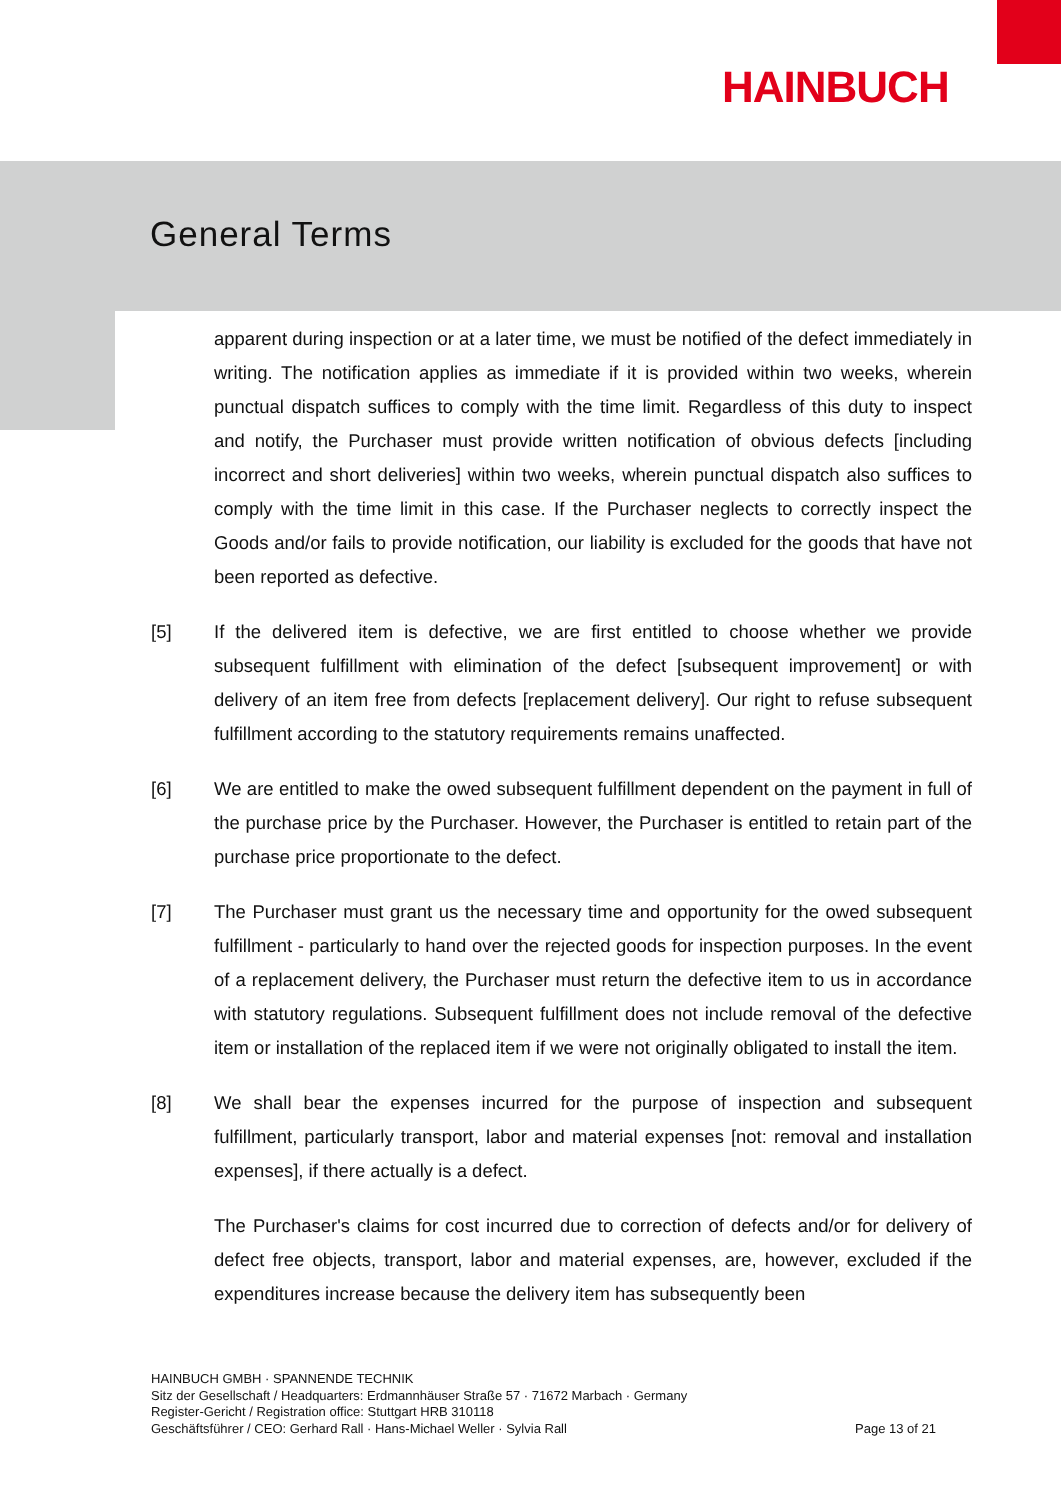HAINBUCH
General Terms
apparent during inspection or at a later time, we must be notified of the defect immediately in writing. The notification applies as immediate if it is provided within two weeks, wherein punctual dispatch suffices to comply with the time limit. Regardless of this duty to inspect and notify, the Purchaser must provide written notification of obvious defects [including incorrect and short deliveries] within two weeks, wherein punctual dispatch also suffices to comply with the time limit in this case. If the Purchaser neglects to correctly inspect the Goods and/or fails to provide notification, our liability is excluded for the goods that have not been reported as defective.
[5] If the delivered item is defective, we are first entitled to choose whether we provide subsequent fulfillment with elimination of the defect [subsequent improvement] or with delivery of an item free from defects [replacement delivery]. Our right to refuse subsequent fulfillment according to the statutory requirements remains unaffected.
[6] We are entitled to make the owed subsequent fulfillment dependent on the payment in full of the purchase price by the Purchaser. However, the Purchaser is entitled to retain part of the purchase price proportionate to the defect.
[7] The Purchaser must grant us the necessary time and opportunity for the owed subsequent fulfillment - particularly to hand over the rejected goods for inspection purposes. In the event of a replacement delivery, the Purchaser must return the defective item to us in accordance with statutory regulations. Subsequent fulfillment does not include removal of the defective item or installation of the replaced item if we were not originally obligated to install the item.
[8] We shall bear the expenses incurred for the purpose of inspection and subsequent fulfillment, particularly transport, labor and material expenses [not: removal and installation expenses], if there actually is a defect.
The Purchaser's claims for cost incurred due to correction of defects and/or for delivery of defect free objects, transport, labor and material expenses, are, however, excluded if the expenditures increase because the delivery item has subsequently been
HAINBUCH GMBH · SPANNENDE TECHNIK
Sitz der Gesellschaft / Headquarters: Erdmannhäuser Straße 57 · 71672 Marbach · Germany
Register-Gericht / Registration office: Stuttgart HRB 310118
Geschäftsführer / CEO: Gerhard Rall · Hans-Michael Weller · Sylvia Rall Page 13 of 21